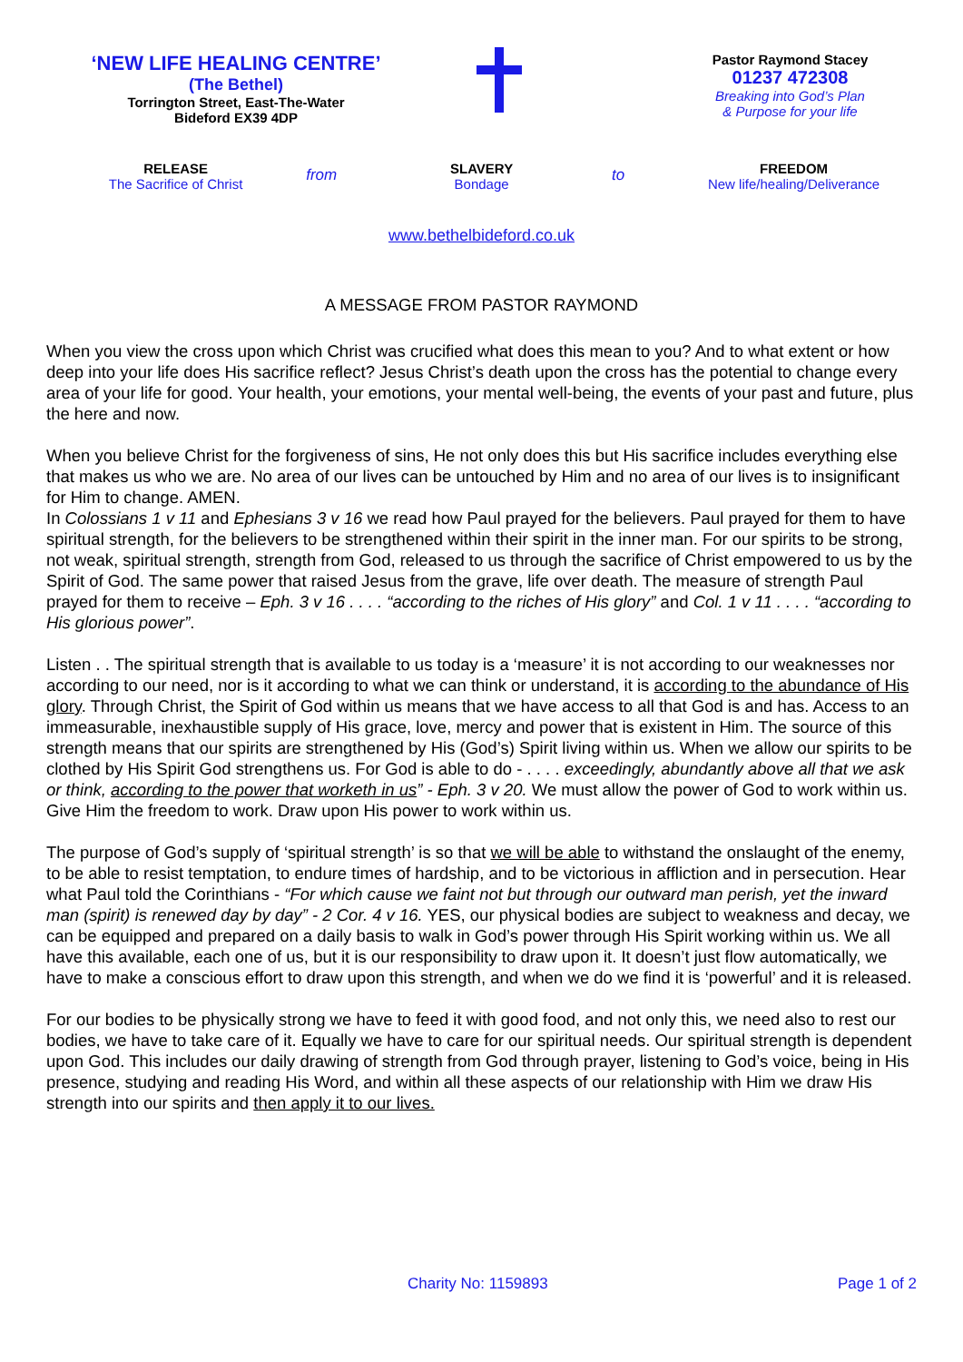‘NEW LIFE HEALING CENTRE’
(The Bethel)
Torrington Street, East-The-Water
Bideford EX39 4DP
Pastor Raymond Stacey
01237 472308
Breaking into God’s Plan
& Purpose for your life
RELEASE
The Sacrifice of Christ
from
SLAVERY
Bondage
to
FREEDOM
New life/healing/Deliverance
www.bethelbideford.co.uk
A MESSAGE FROM PASTOR RAYMOND
When you view the cross upon which Christ was crucified what does this mean to you? And to what extent or how deep into your life does His sacrifice reflect? Jesus Christ’s death upon the cross has the potential to change every area of your life for good. Your health, your emotions, your mental well-being, the events of your past and future, plus the here and now.
When you believe Christ for the forgiveness of sins, He not only does this but His sacrifice includes everything else that makes us who we are. No area of our lives can be untouched by Him and no area of our lives is to insignificant for Him to change. AMEN.
In Colossians 1 v 11 and Ephesians 3 v 16 we read how Paul prayed for the believers. Paul prayed for them to have spiritual strength, for the believers to be strengthened within their spirit in the inner man. For our spirits to be strong, not weak, spiritual strength, strength from God, released to us through the sacrifice of Christ empowered to us by the Spirit of God. The same power that raised Jesus from the grave, life over death. The measure of strength Paul prayed for them to receive – Eph. 3 v 16 . . . . “according to the riches of His glory” and Col. 1 v 11 . . . . “according to His glorious power”.
Listen . . The spiritual strength that is available to us today is a ‘measure’ it is not according to our weaknesses nor according to our need, nor is it according to what we can think or understand, it is according to the abundance of His glory. Through Christ, the Spirit of God within us means that we have access to all that God is and has. Access to an immeasurable, inexhaustible supply of His grace, love, mercy and power that is existent in Him. The source of this strength means that our spirits are strengthened by His (God’s) Spirit living within us. When we allow our spirits to be clothed by His Spirit God strengthens us. For God is able to do - . . . . exceedingly, abundantly above all that we ask or think, according to the power that worketh in us” - Eph. 3 v 20. We must allow the power of God to work within us. Give Him the freedom to work. Draw upon His power to work within us.
The purpose of God’s supply of ‘spiritual strength’ is so that we will be able to withstand the onslaught of the enemy, to be able to resist temptation, to endure times of hardship, and to be victorious in affliction and in persecution. Hear what Paul told the Corinthians - “For which cause we faint not but through our outward man perish, yet the inward man (spirit) is renewed day by day” - 2 Cor. 4 v 16. YES, our physical bodies are subject to weakness and decay, we can be equipped and prepared on a daily basis to walk in God’s power through His Spirit working within us. We all have this available, each one of us, but it is our responsibility to draw upon it. It doesn’t just flow automatically, we have to make a conscious effort to draw upon this strength, and when we do we find it is ‘powerful’ and it is released.
For our bodies to be physically strong we have to feed it with good food, and not only this, we need also to rest our bodies, we have to take care of it. Equally we have to care for our spiritual needs. Our spiritual strength is dependent upon God. This includes our daily drawing of strength from God through prayer, listening to God’s voice, being in His presence, studying and reading His Word, and within all these aspects of our relationship with Him we draw His strength into our spirits and then apply it to our lives.
Charity No: 1159893 Page 1 of 2